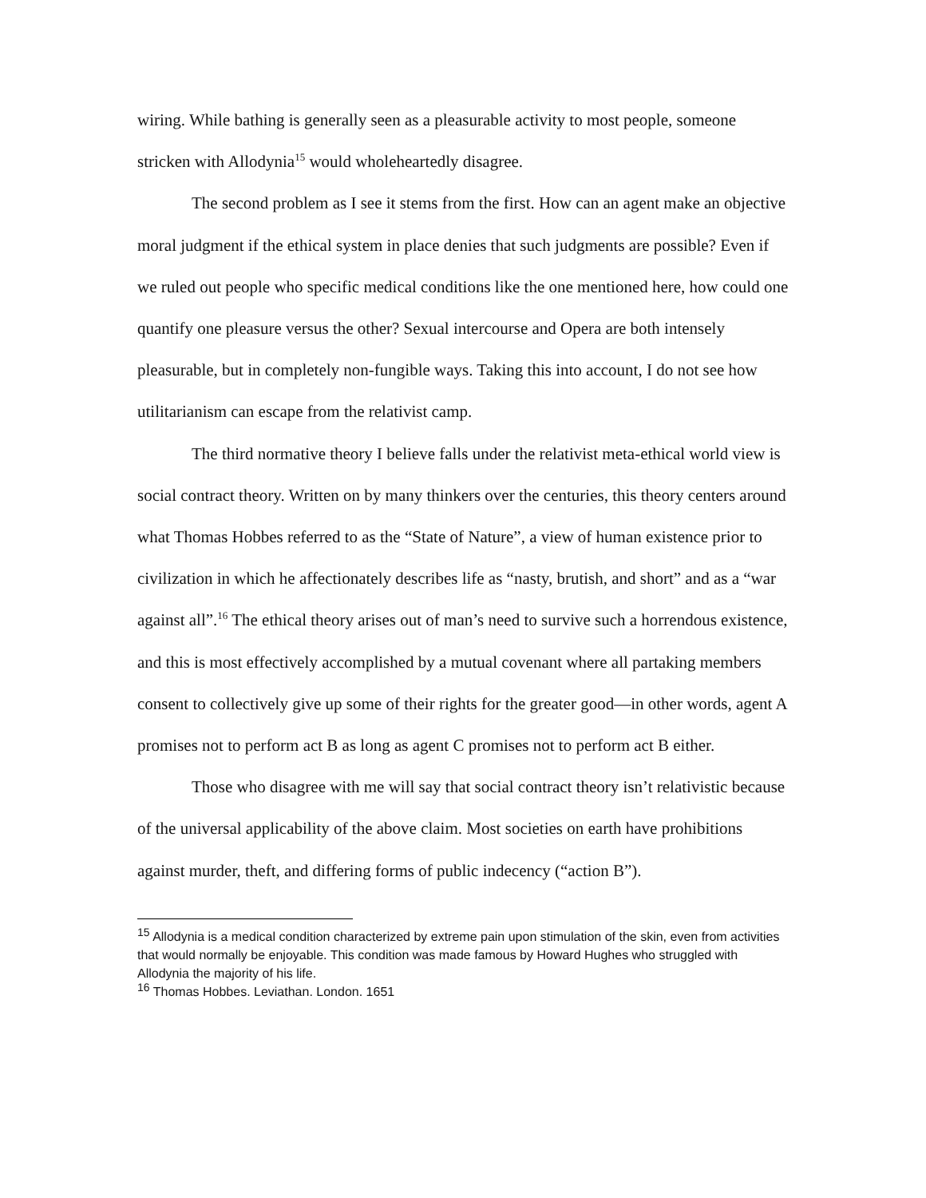wiring. While bathing is generally seen as a pleasurable activity to most people, someone stricken with Allodynia<sup>15</sup> would wholeheartedly disagree.
The second problem as I see it stems from the first. How can an agent make an objective moral judgment if the ethical system in place denies that such judgments are possible? Even if we ruled out people who specific medical conditions like the one mentioned here, how could one quantify one pleasure versus the other? Sexual intercourse and Opera are both intensely pleasurable, but in completely non-fungible ways. Taking this into account, I do not see how utilitarianism can escape from the relativist camp.
The third normative theory I believe falls under the relativist meta-ethical world view is social contract theory. Written on by many thinkers over the centuries, this theory centers around what Thomas Hobbes referred to as the “State of Nature”, a view of human existence prior to civilization in which he affectionately describes life as “nasty, brutish, and short” and as a “war against all”.<sup>16</sup> The ethical theory arises out of man’s need to survive such a horrendous existence, and this is most effectively accomplished by a mutual covenant where all partaking members consent to collectively give up some of their rights for the greater good—in other words, agent A promises not to perform act B as long as agent C promises not to perform act B either.
Those who disagree with me will say that social contract theory isn’t relativistic because of the universal applicability of the above claim. Most societies on earth have prohibitions against murder, theft, and differing forms of public indecency (“action B”).
<sup>15</sup> Allodynia is a medical condition characterized by extreme pain upon stimulation of the skin, even from activities that would normally be enjoyable. This condition was made famous by Howard Hughes who struggled with Allodynia the majority of his life.
<sup>16</sup> Thomas Hobbes. Leviathan. London. 1651